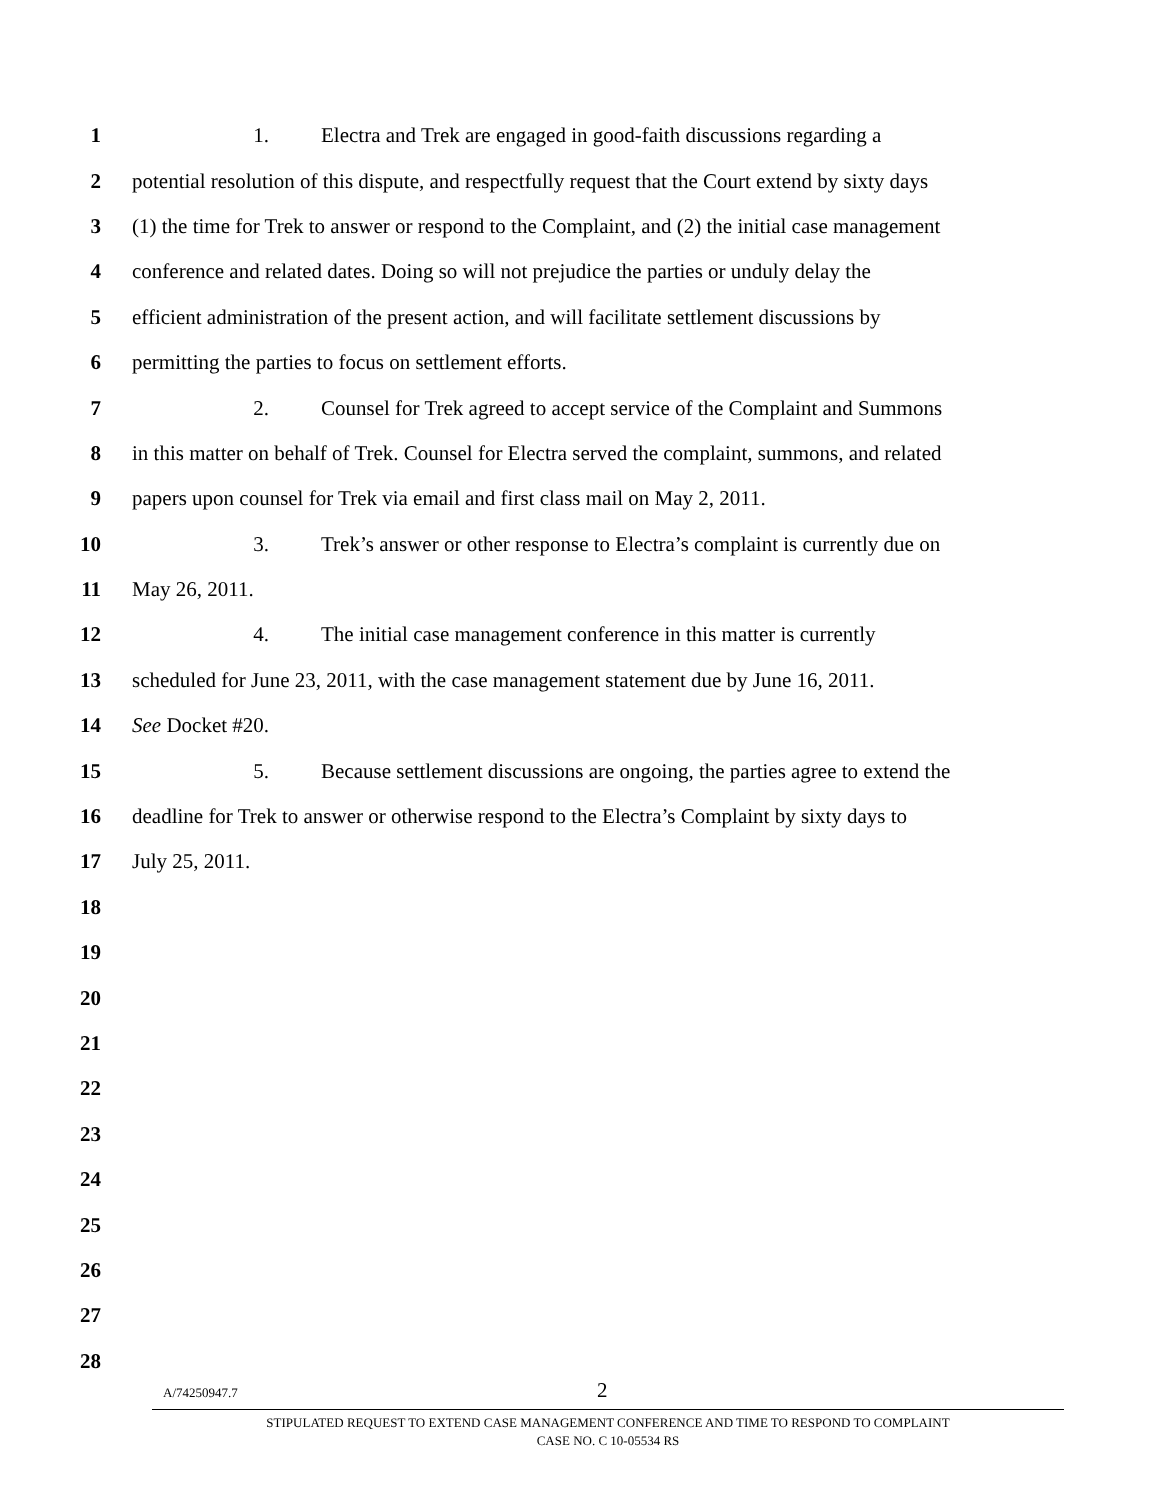1 1. Electra and Trek are engaged in good-faith discussions regarding a
2 potential resolution of this dispute, and respectfully request that the Court extend by sixty days
3 (1) the time for Trek to answer or respond to the Complaint, and (2) the initial case management
4 conference and related dates. Doing so will not prejudice the parties or unduly delay the
5 efficient administration of the present action, and will facilitate settlement discussions by
6 permitting the parties to focus on settlement efforts.
7 2. Counsel for Trek agreed to accept service of the Complaint and Summons
8 in this matter on behalf of Trek. Counsel for Electra served the complaint, summons, and related
9 papers upon counsel for Trek via email and first class mail on May 2, 2011.
10 3. Trek’s answer or other response to Electra’s complaint is currently due on
11 May 26, 2011.
12 4. The initial case management conference in this matter is currently
13 scheduled for June 23, 2011, with the case management statement due by June 16, 2011.
14 See Docket #20.
15 5. Because settlement discussions are ongoing, the parties agree to extend the
16 deadline for Trek to answer or otherwise respond to the Electra’s Complaint by sixty days to
17 July 25, 2011.
18
19
20
21
22
23
24
25
26
27
28
A/74250947.7 2
STIPULATED REQUEST TO EXTEND CASE MANAGEMENT CONFERENCE AND TIME TO RESPOND TO COMPLAINT
CASE NO. C 10-05534 RS